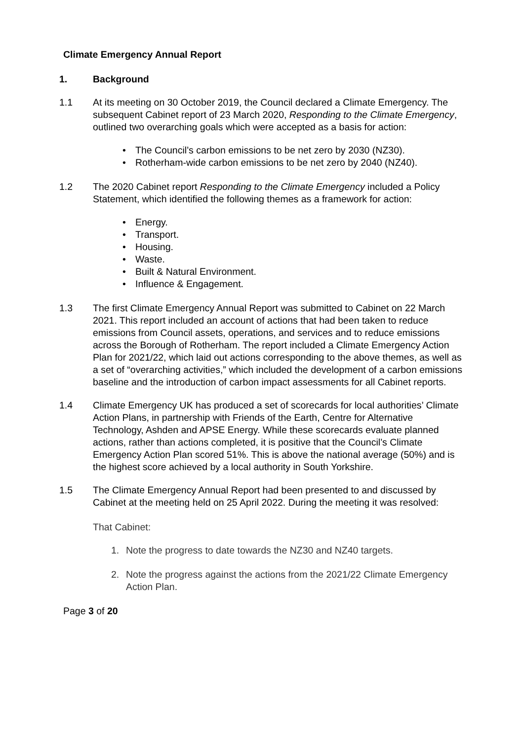Climate Emergency Annual Report
1. Background
1.1 At its meeting on 30 October 2019, the Council declared a Climate Emergency. The subsequent Cabinet report of 23 March 2020, Responding to the Climate Emergency, outlined two overarching goals which were accepted as a basis for action:
• The Council’s carbon emissions to be net zero by 2030 (NZ30).
• Rotherham-wide carbon emissions to be net zero by 2040 (NZ40).
1.2 The 2020 Cabinet report Responding to the Climate Emergency included a Policy Statement, which identified the following themes as a framework for action:
• Energy.
• Transport.
• Housing.
• Waste.
• Built & Natural Environment.
• Influence & Engagement.
1.3 The first Climate Emergency Annual Report was submitted to Cabinet on 22 March 2021. This report included an account of actions that had been taken to reduce emissions from Council assets, operations, and services and to reduce emissions across the Borough of Rotherham. The report included a Climate Emergency Action Plan for 2021/22, which laid out actions corresponding to the above themes, as well as a set of “overarching activities,” which included the development of a carbon emissions baseline and the introduction of carbon impact assessments for all Cabinet reports.
1.4 Climate Emergency UK has produced a set of scorecards for local authorities’ Climate Action Plans, in partnership with Friends of the Earth, Centre for Alternative Technology, Ashden and APSE Energy. While these scorecards evaluate planned actions, rather than actions completed, it is positive that the Council’s Climate Emergency Action Plan scored 51%. This is above the national average (50%) and is the highest score achieved by a local authority in South Yorkshire.
1.5 The Climate Emergency Annual Report had been presented to and discussed by Cabinet at the meeting held on 25 April 2022. During the meeting it was resolved:
That Cabinet:
1. Note the progress to date towards the NZ30 and NZ40 targets.
2. Note the progress against the actions from the 2021/22 Climate Emergency Action Plan.
Page 3 of 20